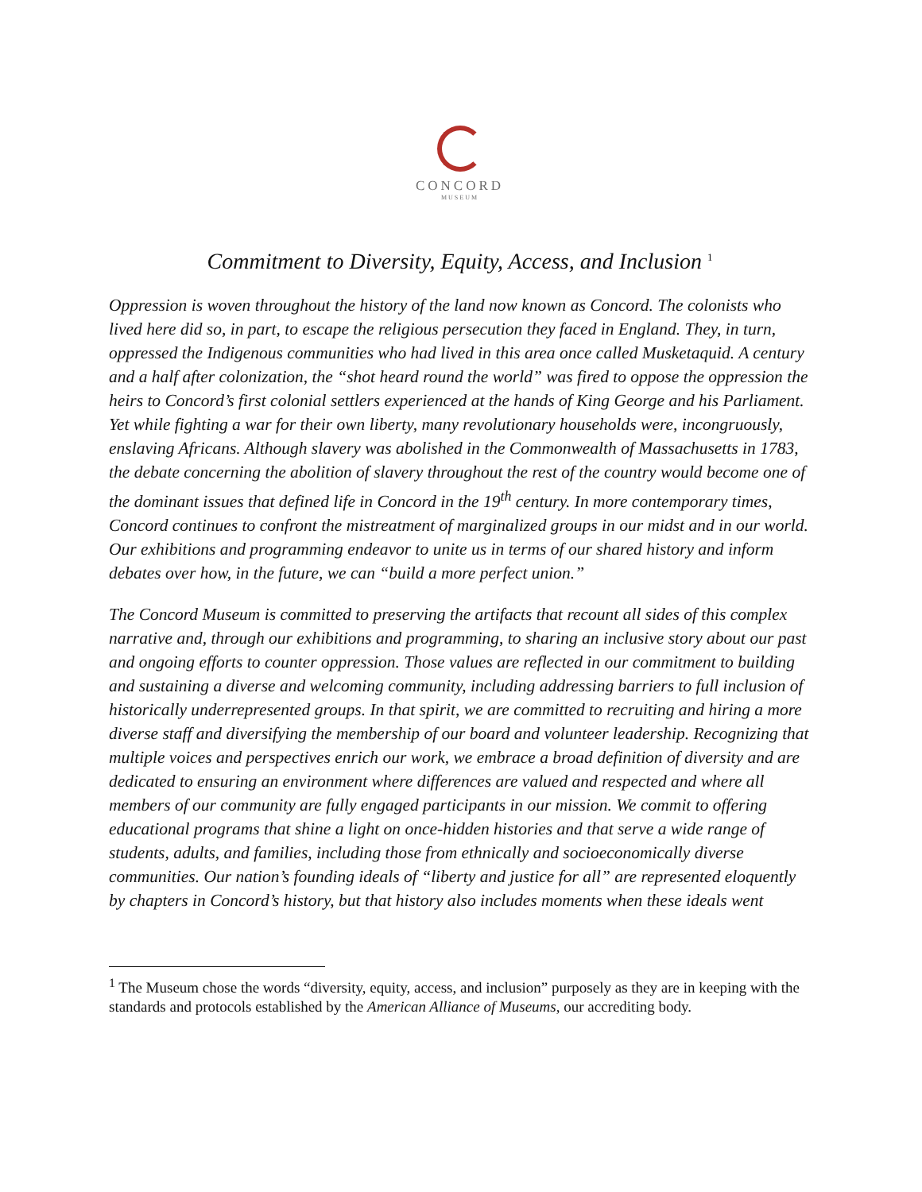CONCORD
MUSEUM
Commitment to Diversity, Equity, Access, and Inclusion <sup>1</sup>
Oppression is woven throughout the history of the land now known as Concord. The colonists who lived here did so, in part, to escape the religious persecution they faced in England. They, in turn, oppressed the Indigenous communities who had lived in this area once called Musketaquid. A century and a half after colonization, the “shot heard round the world” was fired to oppose the oppression the heirs to Concord’s first colonial settlers experienced at the hands of King George and his Parliament. Yet while fighting a war for their own liberty, many revolutionary households were, incongruously, enslaving Africans. Although slavery was abolished in the Commonwealth of Massachusetts in 1783, the debate concerning the abolition of slavery throughout the rest of the country would become one of the dominant issues that defined life in Concord in the 19<sup>th</sup> century. In more contemporary times, Concord continues to confront the mistreatment of marginalized groups in our midst and in our world. Our exhibitions and programming endeavor to unite us in terms of our shared history and inform debates over how, in the future, we can “build a more perfect union.”
The Concord Museum is committed to preserving the artifacts that recount all sides of this complex narrative and, through our exhibitions and programming, to sharing an inclusive story about our past and ongoing efforts to counter oppression. Those values are reflected in our commitment to building and sustaining a diverse and welcoming community, including addressing barriers to full inclusion of historically underrepresented groups. In that spirit, we are committed to recruiting and hiring a more diverse staff and diversifying the membership of our board and volunteer leadership. Recognizing that multiple voices and perspectives enrich our work, we embrace a broad definition of diversity and are dedicated to ensuring an environment where differences are valued and respected and where all members of our community are fully engaged participants in our mission. We commit to offering educational programs that shine a light on once-hidden histories and that serve a wide range of students, adults, and families, including those from ethnically and socioeconomically diverse communities. Our nation’s founding ideals of “liberty and justice for all” are represented eloquently by chapters in Concord’s history, but that history also includes moments when these ideals went
<sup>1</sup> The Museum chose the words “diversity, equity, access, and inclusion” purposely as they are in keeping with the standards and protocols established by the American Alliance of Museums, our accrediting body.